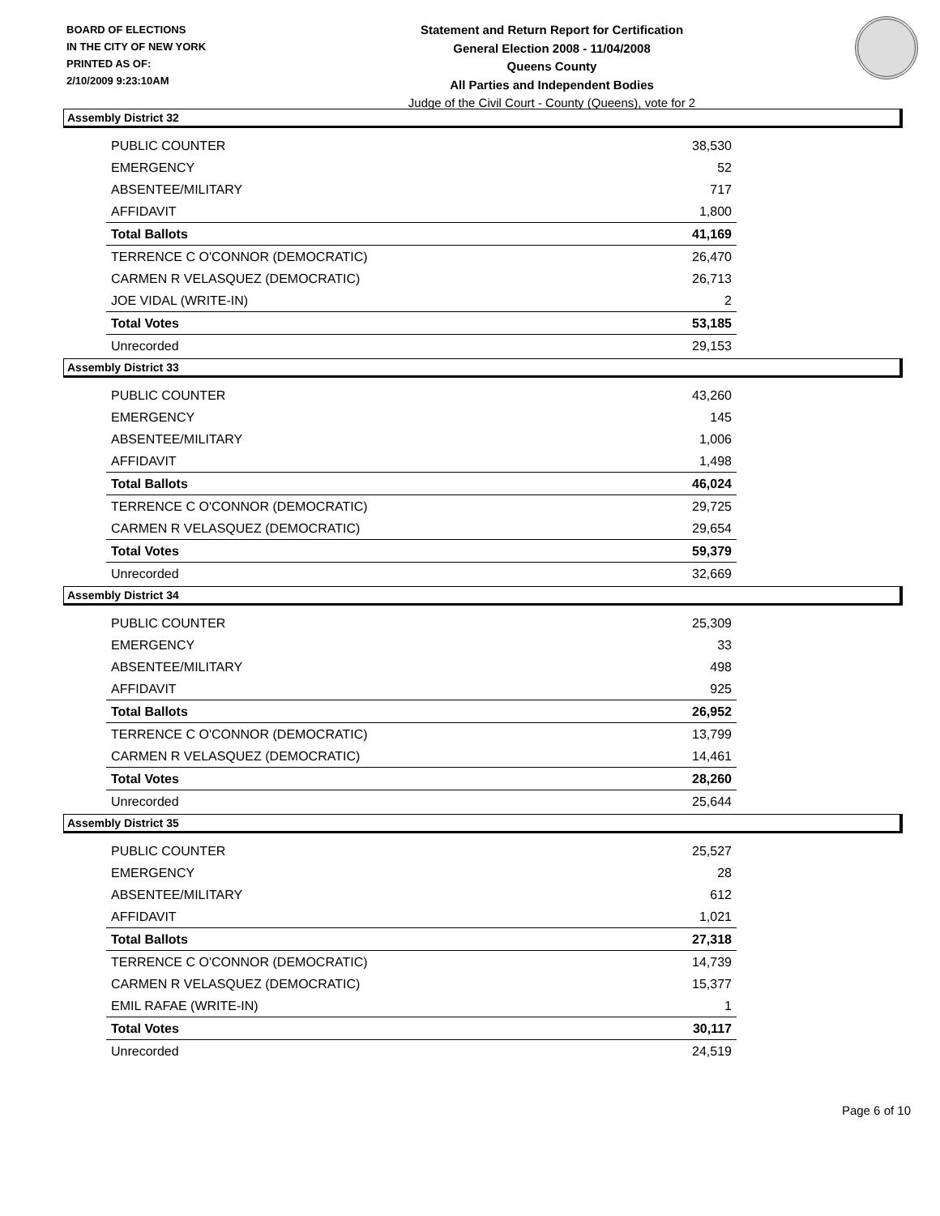BOARD OF ELECTIONS
IN THE CITY OF NEW YORK
PRINTED AS OF:
2/10/2009 9:23:10AM
Statement and Return Report for Certification
General Election 2008 - 11/04/2008
Queens County
All Parties and Independent Bodies
Judge of the Civil Court - County (Queens), vote for 2
Assembly District 32
| PUBLIC COUNTER | 38,530 |
| EMERGENCY | 52 |
| ABSENTEE/MILITARY | 717 |
| AFFIDAVIT | 1,800 |
| Total Ballots | 41,169 |
| TERRENCE C O'CONNOR (DEMOCRATIC) | 26,470 |
| CARMEN R VELASQUEZ (DEMOCRATIC) | 26,713 |
| JOE VIDAL (WRITE-IN) | 2 |
| Total Votes | 53,185 |
| Unrecorded | 29,153 |
Assembly District 33
| PUBLIC COUNTER | 43,260 |
| EMERGENCY | 145 |
| ABSENTEE/MILITARY | 1,006 |
| AFFIDAVIT | 1,498 |
| Total Ballots | 46,024 |
| TERRENCE C O'CONNOR (DEMOCRATIC) | 29,725 |
| CARMEN R VELASQUEZ (DEMOCRATIC) | 29,654 |
| Total Votes | 59,379 |
| Unrecorded | 32,669 |
Assembly District 34
| PUBLIC COUNTER | 25,309 |
| EMERGENCY | 33 |
| ABSENTEE/MILITARY | 498 |
| AFFIDAVIT | 925 |
| Total Ballots | 26,952 |
| TERRENCE C O'CONNOR (DEMOCRATIC) | 13,799 |
| CARMEN R VELASQUEZ (DEMOCRATIC) | 14,461 |
| Total Votes | 28,260 |
| Unrecorded | 25,644 |
Assembly District 35
| PUBLIC COUNTER | 25,527 |
| EMERGENCY | 28 |
| ABSENTEE/MILITARY | 612 |
| AFFIDAVIT | 1,021 |
| Total Ballots | 27,318 |
| TERRENCE C O'CONNOR (DEMOCRATIC) | 14,739 |
| CARMEN R VELASQUEZ (DEMOCRATIC) | 15,377 |
| EMIL RAFAE (WRITE-IN) | 1 |
| Total Votes | 30,117 |
| Unrecorded | 24,519 |
Page 6 of 10